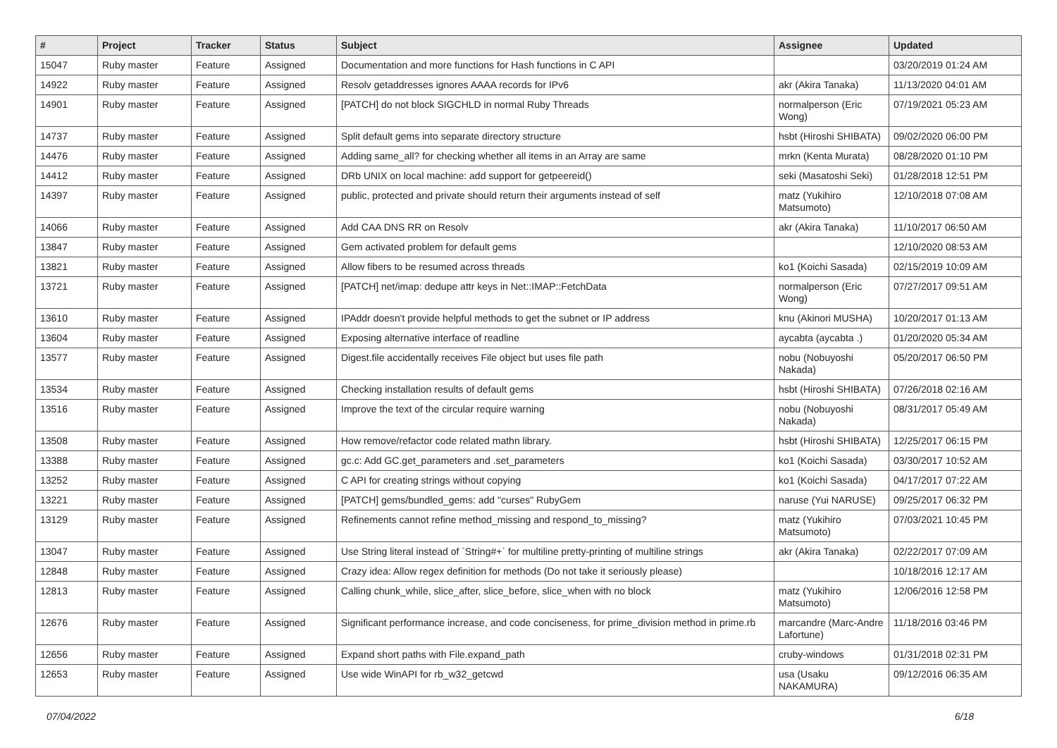| # | Project | Tracker | Status | Subject | Assignee | Updated |
| --- | --- | --- | --- | --- | --- | --- |
| 15047 | Ruby master | Feature | Assigned | Documentation and more functions for Hash functions in C API | | 03/20/2019 01:24 AM |
| 14922 | Ruby master | Feature | Assigned | Resolv getaddresses ignores AAAA records for IPv6 | akr (Akira Tanaka) | 11/13/2020 04:01 AM |
| 14901 | Ruby master | Feature | Assigned | [PATCH] do not block SIGCHLD in normal Ruby Threads | normalperson (Eric Wong) | 07/19/2021 05:23 AM |
| 14737 | Ruby master | Feature | Assigned | Split default gems into separate directory structure | hsbt (Hiroshi SHIBATA) | 09/02/2020 06:00 PM |
| 14476 | Ruby master | Feature | Assigned | Adding same_all? for checking whether all items in an Array are same | mrkn (Kenta Murata) | 08/28/2020 01:10 PM |
| 14412 | Ruby master | Feature | Assigned | DRb UNIX on local machine: add support for getpeereid() | seki (Masatoshi Seki) | 01/28/2018 12:51 PM |
| 14397 | Ruby master | Feature | Assigned | public, protected and private should return their arguments instead of self | matz (Yukihiro Matsumoto) | 12/10/2018 07:08 AM |
| 14066 | Ruby master | Feature | Assigned | Add CAA DNS RR on Resolv | akr (Akira Tanaka) | 11/10/2017 06:50 AM |
| 13847 | Ruby master | Feature | Assigned | Gem activated problem for default gems | | 12/10/2020 08:53 AM |
| 13821 | Ruby master | Feature | Assigned | Allow fibers to be resumed across threads | ko1 (Koichi Sasada) | 02/15/2019 10:09 AM |
| 13721 | Ruby master | Feature | Assigned | [PATCH] net/imap: dedupe attr keys in Net::IMAP::FetchData | normalperson (Eric Wong) | 07/27/2017 09:51 AM |
| 13610 | Ruby master | Feature | Assigned | IPAddr doesn't provide helpful methods to get the subnet or IP address | knu (Akinori MUSHA) | 10/20/2017 01:13 AM |
| 13604 | Ruby master | Feature | Assigned | Exposing alternative interface of readline | aycabta (aycabta .) | 01/20/2020 05:34 AM |
| 13577 | Ruby master | Feature | Assigned | Digest.file accidentally receives File object but uses file path | nobu (Nobuyoshi Nakada) | 05/20/2017 06:50 PM |
| 13534 | Ruby master | Feature | Assigned | Checking installation results of default gems | hsbt (Hiroshi SHIBATA) | 07/26/2018 02:16 AM |
| 13516 | Ruby master | Feature | Assigned | Improve the text of the circular require warning | nobu (Nobuyoshi Nakada) | 08/31/2017 05:49 AM |
| 13508 | Ruby master | Feature | Assigned | How remove/refactor code related mathn library. | hsbt (Hiroshi SHIBATA) | 12/25/2017 06:15 PM |
| 13388 | Ruby master | Feature | Assigned | gc.c: Add GC.get_parameters and .set_parameters | ko1 (Koichi Sasada) | 03/30/2017 10:52 AM |
| 13252 | Ruby master | Feature | Assigned | C API for creating strings without copying | ko1 (Koichi Sasada) | 04/17/2017 07:22 AM |
| 13221 | Ruby master | Feature | Assigned | [PATCH] gems/bundled_gems: add "curses" RubyGem | naruse (Yui NARUSE) | 09/25/2017 06:32 PM |
| 13129 | Ruby master | Feature | Assigned | Refinements cannot refine method_missing and respond_to_missing? | matz (Yukihiro Matsumoto) | 07/03/2021 10:45 PM |
| 13047 | Ruby master | Feature | Assigned | Use String literal instead of `String#+` for multiline pretty-printing of multiline strings | akr (Akira Tanaka) | 02/22/2017 07:09 AM |
| 12848 | Ruby master | Feature | Assigned | Crazy idea: Allow regex definition for methods (Do not take it seriously please) | | 10/18/2016 12:17 AM |
| 12813 | Ruby master | Feature | Assigned | Calling chunk_while, slice_after, slice_before, slice_when with no block | matz (Yukihiro Matsumoto) | 12/06/2016 12:58 PM |
| 12676 | Ruby master | Feature | Assigned | Significant performance increase, and code conciseness, for prime_division method in prime.rb | marcandre (Marc-Andre Lafortune) | 11/18/2016 03:46 PM |
| 12656 | Ruby master | Feature | Assigned | Expand short paths with File.expand_path | cruby-windows | 01/31/2018 02:31 PM |
| 12653 | Ruby master | Feature | Assigned | Use wide WinAPI for rb_w32_getcwd | usa (Usaku NAKAMURA) | 09/12/2016 06:35 AM |
07/04/2022 6/18